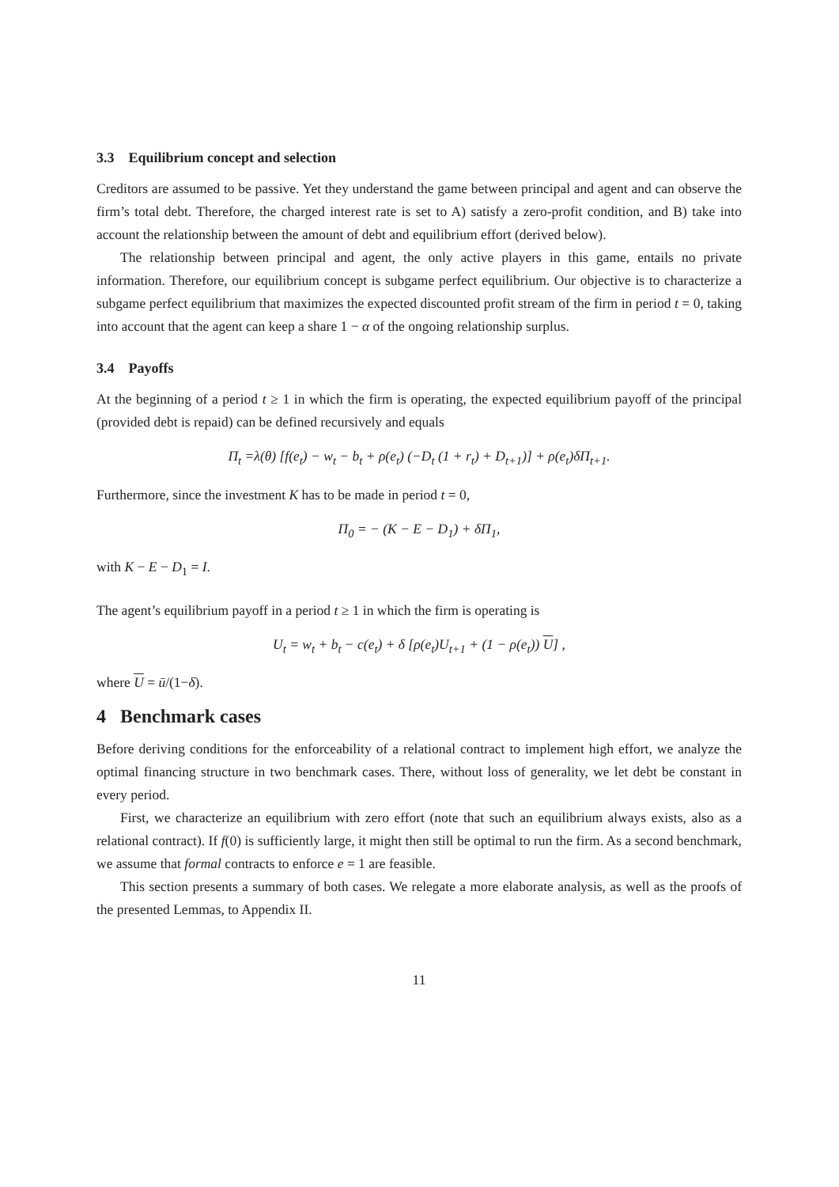3.3 Equilibrium concept and selection
Creditors are assumed to be passive. Yet they understand the game between principal and agent and can observe the firm’s total debt. Therefore, the charged interest rate is set to A) satisfy a zero-profit condition, and B) take into account the relationship between the amount of debt and equilibrium effort (derived below).
The relationship between principal and agent, the only active players in this game, entails no private information. Therefore, our equilibrium concept is subgame perfect equilibrium. Our objective is to characterize a subgame perfect equilibrium that maximizes the expected discounted profit stream of the firm in period t = 0, taking into account that the agent can keep a share 1 − α of the ongoing relationship surplus.
3.4 Payoffs
At the beginning of a period t ≥ 1 in which the firm is operating, the expected equilibrium payoff of the principal (provided debt is repaid) can be defined recursively and equals
Π<sub>t</sub> =λ(θ) [f(e<sub>t</sub>) − w<sub>t</sub> − b<sub>t</sub> + ρ(e<sub>t</sub>) (−D<sub>t</sub> (1 + r<sub>t</sub>) + D<sub>t+1</sub>)] + ρ(e<sub>t</sub>)δΠ<sub>t+1</sub>.
Furthermore, since the investment K has to be made in period t = 0,
Π<sub>0</sub> = − (K − E − D<sub>1</sub>) + δΠ<sub>1</sub>,
with K − E − D<sub>1</sub> = I.
The agent’s equilibrium payoff in a period t ≥ 1 in which the firm is operating is
U<sub>t</sub> = w<sub>t</sub> + b<sub>t</sub> − c(e<sub>t</sub>) + δ [ρ(e<sub>t</sub>)U<sub>t+1</sub> + (1 − ρ(e<sub>t</sub>)) U] ,
where U = ū/(1−δ).
4 Benchmark cases
Before deriving conditions for the enforceability of a relational contract to implement high effort, we analyze the optimal financing structure in two benchmark cases. There, without loss of generality, we let debt be constant in every period.
First, we characterize an equilibrium with zero effort (note that such an equilibrium always exists, also as a relational contract). If f(0) is sufficiently large, it might then still be optimal to run the firm. As a second benchmark, we assume that formal contracts to enforce e = 1 are feasible.
This section presents a summary of both cases. We relegate a more elaborate analysis, as well as the proofs of the presented Lemmas, to Appendix II.
11